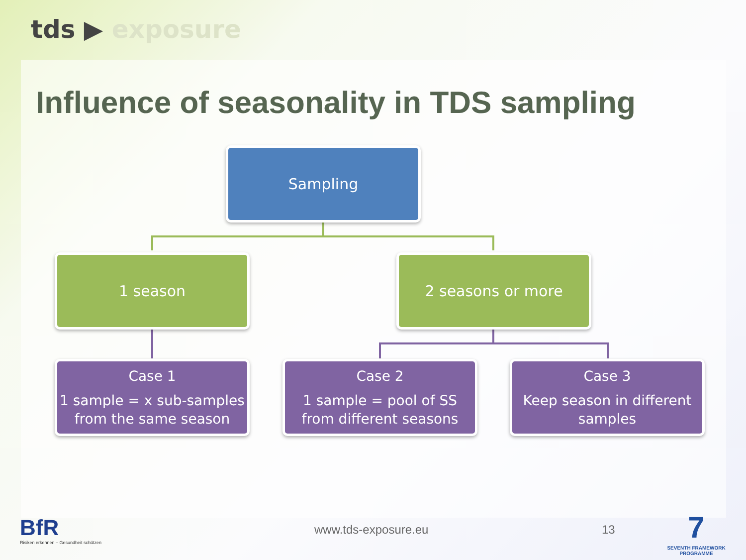tds ▶ exposure
Influence of seasonality in TDS sampling
Sampling
1 season 2 seasons or more
Case 1
1 sample = x sub-samples
from the same season
Case 2
1 sample = pool of SS
from different seasons
Case 3
Keep season in different
samples
BfR
Risiken erkennen – Gesundheit schützen
www.tds-exposure.eu 13
7
SEVENTH FRAMEWORK
PROGRAMME